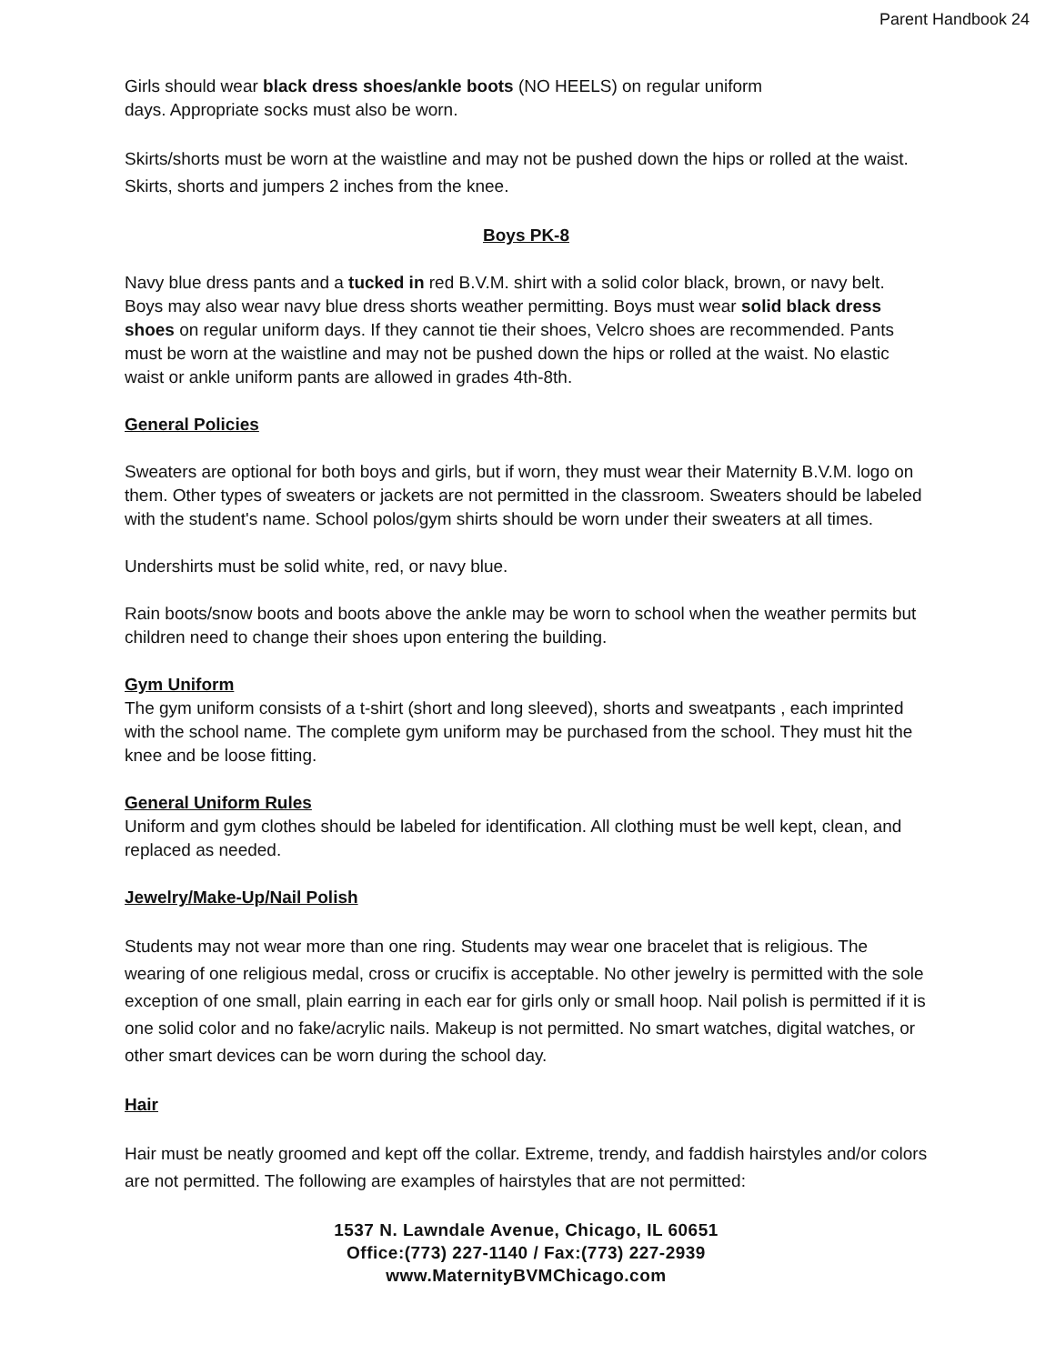Parent Handbook 24
Girls should wear black dress shoes/ankle boots (NO HEELS) on regular uniform
days. Appropriate socks must also be worn.
Skirts/shorts must be worn at the waistline and may not be pushed down the hips or rolled at the waist. Skirts, shorts and jumpers 2 inches from the knee.
Boys PK-8
Navy blue dress pants and a tucked in red B.V.M. shirt with a solid color black, brown, or navy belt. Boys may also wear navy blue dress shorts weather permitting. Boys must wear solid black dress shoes on regular uniform days. If they cannot tie their shoes, Velcro shoes are recommended. Pants must be worn at the waistline and may not be pushed down the hips or rolled at the waist. No elastic waist or ankle uniform pants are allowed in grades 4th-8th.
General Policies
Sweaters are optional for both boys and girls, but if worn, they must wear their Maternity B.V.M. logo on them. Other types of sweaters or jackets are not permitted in the classroom. Sweaters should be labeled with the student's name. School polos/gym shirts should be worn under their sweaters at all times.
Undershirts must be solid white, red, or navy blue.
Rain boots/snow boots and boots above the ankle may be worn to school when the weather permits but children need to change their shoes upon entering the building.
Gym Uniform
The gym uniform consists of a t-shirt (short and long sleeved), shorts and sweatpants , each imprinted with the school name. The complete gym uniform may be purchased from the school. They must hit the knee and be loose fitting.
General Uniform Rules
Uniform and gym clothes should be labeled for identification. All clothing must be well kept, clean, and replaced as needed.
Jewelry/Make-Up/Nail Polish
Students may not wear more than one ring. Students may wear one bracelet that is religious. The wearing of one religious medal, cross or crucifix is acceptable. No other jewelry is permitted with the sole exception of one small, plain earring in each ear for girls only or small hoop. Nail polish is permitted if it is one solid color and no fake/acrylic nails. Makeup is not permitted. No smart watches, digital watches, or other smart devices can be worn during the school day.
Hair
Hair must be neatly groomed and kept off the collar. Extreme, trendy, and faddish hairstyles and/or colors are not permitted. The following are examples of hairstyles that are not permitted:
1537 N. Lawndale Avenue, Chicago, IL 60651
Office:(773) 227-1140 / Fax:(773) 227-2939
www.MaternityBVMChicago.com